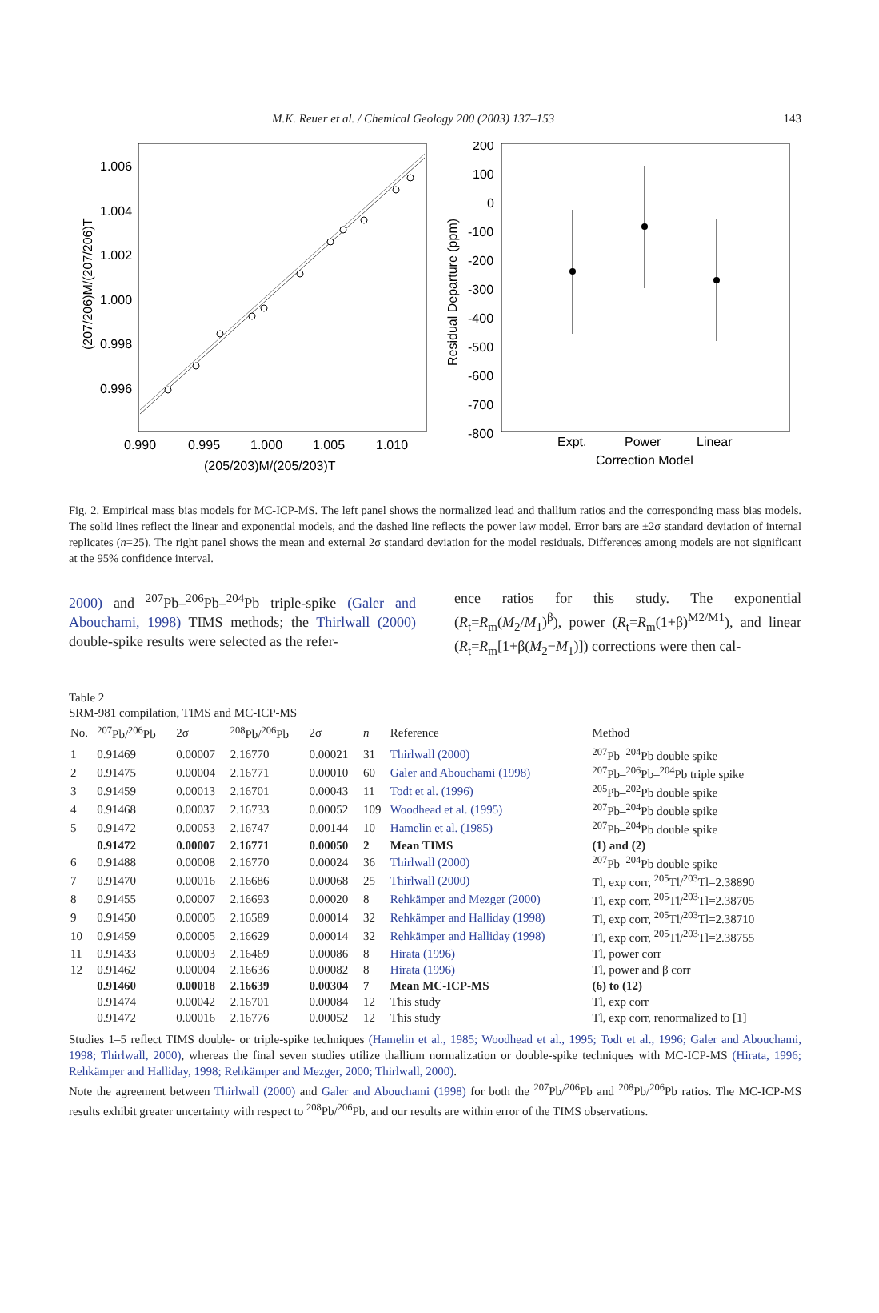M.K. Reuer et al. / Chemical Geology 200 (2003) 137–153 143
1.006
1.004
1.002
1.000
0.998
0.996
0.990
0.995
1.000
1.005
1.010
(205/203)M/(205/203)T
(207/206)M/(207/206)T
200
100
0
-100
-200
-300
-400
-500
-600
-700
-800
Residual Departure (ppm)
Expt.
Power
Linear
Correction Model
Fig. 2. Empirical mass bias models for MC-ICP-MS. The left panel shows the normalized lead and thallium ratios and the corresponding mass bias models. The solid lines reflect the linear and exponential models, and the dashed line reflects the power law model. Error bars are ±2σ standard deviation of internal replicates (n=25). The right panel shows the mean and external 2σ standard deviation for the model residuals. Differences among models are not significant at the 95% confidence interval.
2000) and <sup>207</sup>Pb–<sup>206</sup>Pb–<sup>204</sup>Pb triple-spike (Galer and Abouchami, 1998) TIMS methods; the Thirlwall (2000) double-spike results were selected as the refer-
ence ratios for this study. The exponential (R<sub>t</sub>=R<sub>m</sub>(M<sub>2</sub>/M<sub>1</sub>)<sup>β</sup>), power (R<sub>t</sub>=R<sub>m</sub>(1+β)<sup>M2/M1</sup>), and linear (R<sub>t</sub>=R<sub>m</sub>[1+β(M<sub>2</sub>−M<sub>1</sub>)]) corrections were then cal-
Table 2
SRM-981 compilation, TIMS and MC-ICP-MS
| No. | <sup>207</sup>Pb/<sup>206</sup>Pb | 2σ | <sup>208</sup>Pb/<sup>206</sup>Pb | 2σ | n | Reference | Method |
| --- | --- | --- | --- | --- | --- | --- | --- |
| 1 | 0.91469 | 0.00007 | 2.16770 | 0.00021 | 31 | Thirlwall (2000) | <sup>207</sup>Pb–<sup>204</sup>Pb double spike |
| 2 | 0.91475 | 0.00004 | 2.16771 | 0.00010 | 60 | Galer and Abouchami (1998) | <sup>207</sup>Pb–<sup>206</sup>Pb–<sup>204</sup>Pb triple spike |
| 3 | 0.91459 | 0.00013 | 2.16701 | 0.00043 | 11 | Todt et al. (1996) | <sup>205</sup>Pb–<sup>202</sup>Pb double spike |
| 4 | 0.91468 | 0.00037 | 2.16733 | 0.00052 | 109 | Woodhead et al. (1995) | <sup>207</sup>Pb–<sup>204</sup>Pb double spike |
| 5 | 0.91472 | 0.00053 | 2.16747 | 0.00144 | 10 | Hamelin et al. (1985) | <sup>207</sup>Pb–<sup>204</sup>Pb double spike |
| | 0.91472 | 0.00007 | 2.16771 | 0.00050 | 2 | Mean TIMS | (1) and (2) |
| 6 | 0.91488 | 0.00008 | 2.16770 | 0.00024 | 36 | Thirlwall (2000) | <sup>207</sup>Pb–<sup>204</sup>Pb double spike |
| 7 | 0.91470 | 0.00016 | 2.16686 | 0.00068 | 25 | Thirlwall (2000) | Tl, exp corr, <sup>205</sup>Tl/<sup>203</sup>Tl=2.38890 |
| 8 | 0.91455 | 0.00007 | 2.16693 | 0.00020 | 8 | Rehkämper and Mezger (2000) | Tl, exp corr, <sup>205</sup>Tl/<sup>203</sup>Tl=2.38705 |
| 9 | 0.91450 | 0.00005 | 2.16589 | 0.00014 | 32 | Rehkämper and Halliday (1998) | Tl, exp corr, <sup>205</sup>Tl/<sup>203</sup>Tl=2.38710 |
| 10 | 0.91459 | 0.00005 | 2.16629 | 0.00014 | 32 | Rehkämper and Halliday (1998) | Tl, exp corr, <sup>205</sup>Tl/<sup>203</sup>Tl=2.38755 |
| 11 | 0.91433 | 0.00003 | 2.16469 | 0.00086 | 8 | Hirata (1996) | Tl, power corr |
| 12 | 0.91462 | 0.00004 | 2.16636 | 0.00082 | 8 | Hirata (1996) | Tl, power and β corr |
| | 0.91460 | 0.00018 | 2.16639 | 0.00304 | 7 | Mean MC-ICP-MS | (6) to (12) |
| | 0.91474 | 0.00042 | 2.16701 | 0.00084 | 12 | This study | Tl, exp corr |
| | 0.91472 | 0.00016 | 2.16776 | 0.00052 | 12 | This study | Tl, exp corr, renormalized to [1] |
Studies 1–5 reflect TIMS double- or triple-spike techniques (Hamelin et al., 1985; Woodhead et al., 1995; Todt et al., 1996; Galer and Abouchami, 1998; Thirlwall, 2000), whereas the final seven studies utilize thallium normalization or double-spike techniques with MC-ICP-MS (Hirata, 1996; Rehkämper and Halliday, 1998; Rehkämper and Mezger, 2000; Thirlwall, 2000).
Note the agreement between Thirlwall (2000) and Galer and Abouchami (1998) for both the <sup>207</sup>Pb/<sup>206</sup>Pb and <sup>208</sup>Pb/<sup>206</sup>Pb ratios. The MC-ICP-MS results exhibit greater uncertainty with respect to <sup>208</sup>Pb/<sup>206</sup>Pb, and our results are within error of the TIMS observations.